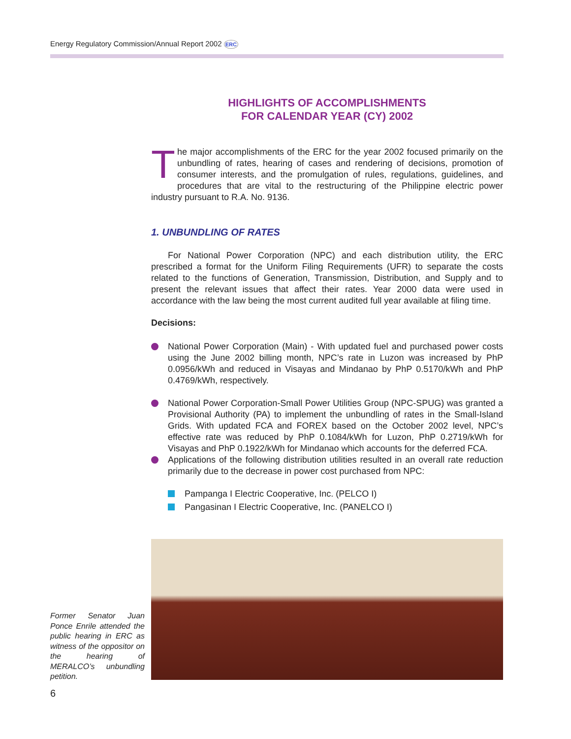Energy Regulatory Commission/Annual Report 2002 ERC
HIGHLIGHTS OF ACCOMPLISHMENTS
FOR CALENDAR YEAR (CY) 2002
The major accomplishments of the ERC for the year 2002 focused primarily on the unbundling of rates, hearing of cases and rendering of decisions, promotion of consumer interests, and the promulgation of rules, regulations, guidelines, and procedures that are vital to the restructuring of the Philippine electric power industry pursuant to R.A. No. 9136.
1. UNBUNDLING OF RATES
For National Power Corporation (NPC) and each distribution utility, the ERC prescribed a format for the Uniform Filing Requirements (UFR) to separate the costs related to the functions of Generation, Transmission, Distribution, and Supply and to present the relevant issues that affect their rates. Year 2000 data were used in accordance with the law being the most current audited full year available at filing time.
Decisions:
National Power Corporation (Main) - With updated fuel and purchased power costs using the June 2002 billing month, NPC’s rate in Luzon was increased by PhP 0.0956/kWh and reduced in Visayas and Mindanao by PhP 0.5170/kWh and PhP 0.4769/kWh, respectively.
National Power Corporation-Small Power Utilities Group (NPC-SPUG) was granted a Provisional Authority (PA) to implement the unbundling of rates in the Small-Island Grids. With updated FCA and FOREX based on the October 2002 level, NPC’s effective rate was reduced by PhP 0.1084/kWh for Luzon, PhP 0.2719/kWh for Visayas and PhP 0.1922/kWh for Mindanao which accounts for the deferred FCA.
Applications of the following distribution utilities resulted in an overall rate reduction primarily due to the decrease in power cost purchased from NPC:
Pampanga I Electric Cooperative, Inc. (PELCO I)
Pangasinan I Electric Cooperative, Inc. (PANELCO I)
Former Senator Juan Ponce Enrile attended the public hearing in ERC as witness of the oppositor on the hearing of MERALCO’s unbundling petition.
6